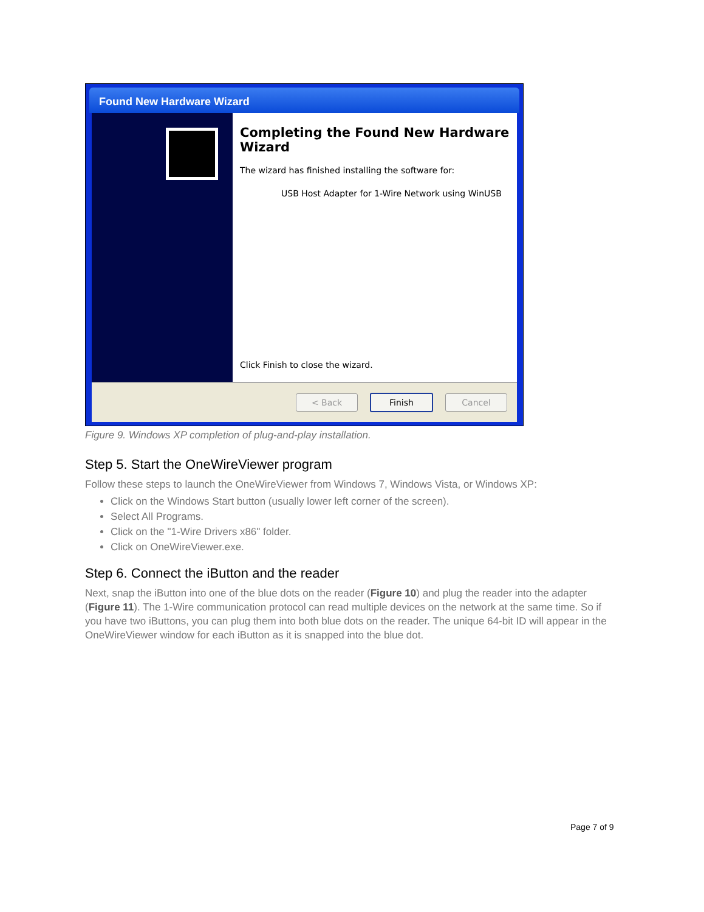Found New Hardware Wizard
Completing the Found New Hardware Wizard
The wizard has finished installing the software for:
USB Host Adapter for 1-Wire Network using WinUSB
Click Finish to close the wizard.
< Back Finish Cancel
Figure 9. Windows XP completion of plug-and-play installation.
Step 5. Start the OneWireViewer program
Follow these steps to launch the OneWireViewer from Windows 7, Windows Vista, or Windows XP:
Click on the Windows Start button (usually lower left corner of the screen).
Select All Programs.
Click on the "1-Wire Drivers x86" folder.
Click on OneWireViewer.exe.
Step 6. Connect the iButton and the reader
Next, snap the iButton into one of the blue dots on the reader (Figure 10) and plug the reader into the adapter (Figure 11). The 1-Wire communication protocol can read multiple devices on the network at the same time. So if you have two iButtons, you can plug them into both blue dots on the reader. The unique 64-bit ID will appear in the OneWireViewer window for each iButton as it is snapped into the blue dot.
Page 7 of 9